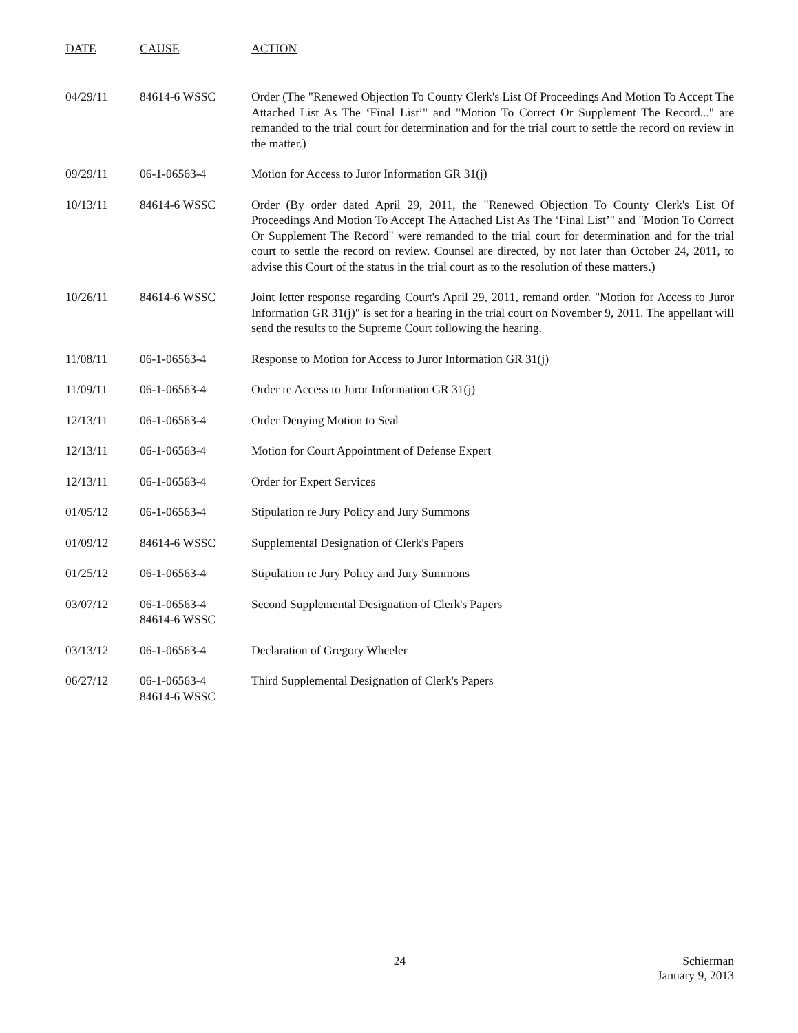| DATE | CAUSE | ACTION |
| --- | --- | --- |
| 04/29/11 | 84614-6 WSSC | Order (The "Renewed Objection To County Clerk's List Of Proceedings And Motion To Accept The Attached List As The ‘Final List’" and "Motion To Correct Or Supplement The Record..." are remanded to the trial court for determination and for the trial court to settle the record on review in the matter.) |
| 09/29/11 | 06-1-06563-4 | Motion for Access to Juror Information GR 31(j) |
| 10/13/11 | 84614-6 WSSC | Order (By order dated April 29, 2011, the "Renewed Objection To County Clerk's List Of Proceedings And Motion To Accept The Attached List As The ‘Final List’" and "Motion To Correct Or Supplement The Record" were remanded to the trial court for determination and for the trial court to settle the record on review. Counsel are directed, by not later than October 24, 2011, to advise this Court of the status in the trial court as to the resolution of these matters.) |
| 10/26/11 | 84614-6 WSSC | Joint letter response regarding Court's April 29, 2011, remand order. "Motion for Access to Juror Information GR 31(j)" is set for a hearing in the trial court on November 9, 2011. The appellant will send the results to the Supreme Court following the hearing. |
| 11/08/11 | 06-1-06563-4 | Response to Motion for Access to Juror Information GR 31(j) |
| 11/09/11 | 06-1-06563-4 | Order re Access to Juror Information GR 31(j) |
| 12/13/11 | 06-1-06563-4 | Order Denying Motion to Seal |
| 12/13/11 | 06-1-06563-4 | Motion for Court Appointment of Defense Expert |
| 12/13/11 | 06-1-06563-4 | Order for Expert Services |
| 01/05/12 | 06-1-06563-4 | Stipulation re Jury Policy and Jury Summons |
| 01/09/12 | 84614-6 WSSC | Supplemental Designation of Clerk's Papers |
| 01/25/12 | 06-1-06563-4 | Stipulation re Jury Policy and Jury Summons |
| 03/07/12 | 06-1-06563-4 84614-6 WSSC | Second Supplemental Designation of Clerk's Papers |
| 03/13/12 | 06-1-06563-4 | Declaration of Gregory Wheeler |
| 06/27/12 | 06-1-06563-4 84614-6 WSSC | Third Supplemental Designation of Clerk's Papers |
24 Schierman
January 9, 2013